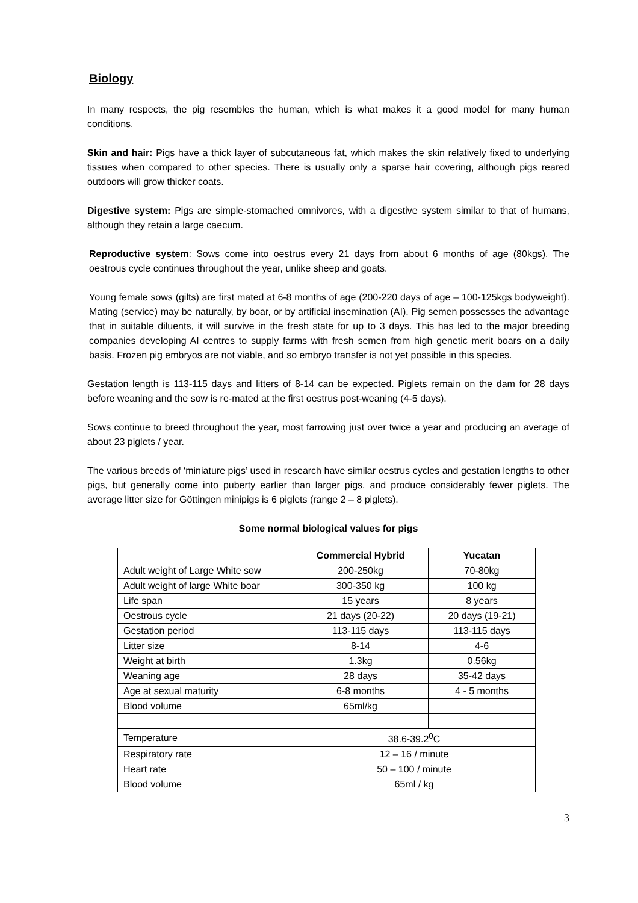Biology
In many respects, the pig resembles the human, which is what makes it a good model for many human conditions.
Skin and hair: Pigs have a thick layer of subcutaneous fat, which makes the skin relatively fixed to underlying tissues when compared to other species. There is usually only a sparse hair covering, although pigs reared outdoors will grow thicker coats.
Digestive system: Pigs are simple-stomached omnivores, with a digestive system similar to that of humans, although they retain a large caecum.
Reproductive system: Sows come into oestrus every 21 days from about 6 months of age (80kgs). The oestrous cycle continues throughout the year, unlike sheep and goats.
Young female sows (gilts) are first mated at 6-8 months of age (200-220 days of age – 100-125kgs bodyweight). Mating (service) may be naturally, by boar, or by artificial insemination (AI). Pig semen possesses the advantage that in suitable diluents, it will survive in the fresh state for up to 3 days. This has led to the major breeding companies developing AI centres to supply farms with fresh semen from high genetic merit boars on a daily basis. Frozen pig embryos are not viable, and so embryo transfer is not yet possible in this species.
Gestation length is 113-115 days and litters of 8-14 can be expected. Piglets remain on the dam for 28 days before weaning and the sow is re-mated at the first oestrus post-weaning (4-5 days).
Sows continue to breed throughout the year, most farrowing just over twice a year and producing an average of about 23 piglets / year.
The various breeds of ‘miniature pigs’ used in research have similar oestrus cycles and gestation lengths to other pigs, but generally come into puberty earlier than larger pigs, and produce considerably fewer piglets. The average litter size for Göttingen minipigs is 6 piglets (range 2 – 8 piglets).
Some normal biological values for pigs
| | Commercial Hybrid | Yucatan |
| --- | --- | --- |
| Adult weight of Large White sow | 200-250kg | 70-80kg |
| Adult weight of large White boar | 300-350 kg | 100 kg |
| Life span | 15 years | 8 years |
| Oestrous cycle | 21 days (20-22) | 20 days (19-21) |
| Gestation period | 113-115 days | 113-115 days |
| Litter size | 8-14 | 4-6 |
| Weight at birth | 1.3kg | 0.56kg |
| Weaning age | 28 days | 35-42 days |
| Age at sexual maturity | 6-8 months | 4 - 5 months |
| Blood volume | 65ml/kg | |
| Temperature | 38.6-39.2<sup>0</sup>C | |
| Respiratory rate | 12 – 16 / minute | |
| Heart rate | 50 – 100 / minute | |
| Blood volume | 65ml / kg | |
3